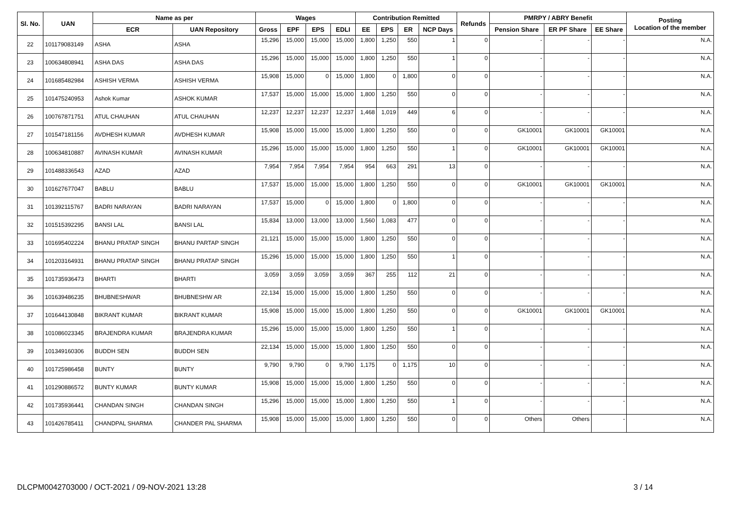| Sl. No. | UAN | Name as per | | Wages | | | | Contribution Remitted | | | | Refunds | PMRPY / ABRY Benefit | | | Posting Location of the member |
| --- | --- | --- | --- | --- | --- | --- | --- | --- | --- | --- | --- | --- | --- | --- | --- | --- |
| | | ECR | UAN Repository | Gross | EPF | EPS | EDLI | EE | EPS | ER | NCP Days | | Pension Share | ER PF Share | EE Share | |
| 22 | 101179083149 | ASHA | ASHA | 15,296 | 15,000 | 15,000 | 15,000 | 1,800 | 1,250 | 550 | 1 | 0 | - | - | - | N.A. |
| 23 | 100634808941 | ASHA DAS | ASHA DAS | 15,296 | 15,000 | 15,000 | 15,000 | 1,800 | 1,250 | 550 | 1 | 0 | - | - | - | N.A. |
| 24 | 101685482984 | ASHISH VERMA | ASHISH VERMA | 15,908 | 15,000 | 0 | 15,000 | 1,800 | 0 | 1,800 | 0 | 0 | - | - | - | N.A. |
| 25 | 101475240953 | Ashok Kumar | ASHOK KUMAR | 17,537 | 15,000 | 15,000 | 15,000 | 1,800 | 1,250 | 550 | 0 | 0 | - | - | - | N.A. |
| 26 | 100767871751 | ATUL CHAUHAN | ATUL CHAUHAN | 12,237 | 12,237 | 12,237 | 12,237 | 1,468 | 1,019 | 449 | 6 | 0 | - | - | - | N.A. |
| 27 | 101547181156 | AVDHESH KUMAR | AVDHESH KUMAR | 15,908 | 15,000 | 15,000 | 15,000 | 1,800 | 1,250 | 550 | 0 | 0 | GK10001 | GK10001 | GK10001 | N.A. |
| 28 | 100634810887 | AVINASH KUMAR | AVINASH KUMAR | 15,296 | 15,000 | 15,000 | 15,000 | 1,800 | 1,250 | 550 | 1 | 0 | GK10001 | GK10001 | GK10001 | N.A. |
| 29 | 101488336543 | AZAD | AZAD | 7,954 | 7,954 | 7,954 | 7,954 | 954 | 663 | 291 | 13 | 0 | - | - | - | N.A. |
| 30 | 101627677047 | BABLU | BABLU | 17,537 | 15,000 | 15,000 | 15,000 | 1,800 | 1,250 | 550 | 0 | 0 | GK10001 | GK10001 | GK10001 | N.A. |
| 31 | 101392115767 | BADRI NARAYAN | BADRI NARAYAN | 17,537 | 15,000 | 0 | 15,000 | 1,800 | 0 | 1,800 | 0 | 0 | - | - | - | N.A. |
| 32 | 101515392295 | BANSI LAL | BANSI LAL | 15,834 | 13,000 | 13,000 | 13,000 | 1,560 | 1,083 | 477 | 0 | 0 | - | - | - | N.A. |
| 33 | 101695402224 | BHANU PRATAP SINGH | BHANU PARTAP SINGH | 21,121 | 15,000 | 15,000 | 15,000 | 1,800 | 1,250 | 550 | 0 | 0 | - | - | - | N.A. |
| 34 | 101203164931 | BHANU PRATAP SINGH | BHANU PRATAP SINGH | 15,296 | 15,000 | 15,000 | 15,000 | 1,800 | 1,250 | 550 | 1 | 0 | - | - | - | N.A. |
| 35 | 101735936473 | BHARTI | BHARTI | 3,059 | 3,059 | 3,059 | 3,059 | 367 | 255 | 112 | 21 | 0 | - | - | - | N.A. |
| 36 | 101639486235 | BHUBNESHWAR | BHUBNESHW AR | 22,134 | 15,000 | 15,000 | 15,000 | 1,800 | 1,250 | 550 | 0 | 0 | - | - | - | N.A. |
| 37 | 101644130848 | BIKRANT KUMAR | BIKRANT KUMAR | 15,908 | 15,000 | 15,000 | 15,000 | 1,800 | 1,250 | 550 | 0 | 0 | GK10001 | GK10001 | GK10001 | N.A. |
| 38 | 101086023345 | BRAJENDRA KUMAR | BRAJENDRA KUMAR | 15,296 | 15,000 | 15,000 | 15,000 | 1,800 | 1,250 | 550 | 1 | 0 | - | - | - | N.A. |
| 39 | 101349160306 | BUDDH SEN | BUDDH SEN | 22,134 | 15,000 | 15,000 | 15,000 | 1,800 | 1,250 | 550 | 0 | 0 | - | - | - | N.A. |
| 40 | 101725986458 | BUNTY | BUNTY | 9,790 | 9,790 | 0 | 9,790 | 1,175 | 0 | 1,175 | 10 | 0 | - | - | - | N.A. |
| 41 | 101290886572 | BUNTY KUMAR | BUNTY KUMAR | 15,908 | 15,000 | 15,000 | 15,000 | 1,800 | 1,250 | 550 | 0 | 0 | - | - | - | N.A. |
| 42 | 101735936441 | CHANDAN SINGH | CHANDAN SINGH | 15,296 | 15,000 | 15,000 | 15,000 | 1,800 | 1,250 | 550 | 1 | 0 | - | - | - | N.A. |
| 43 | 101426785411 | CHANDPAL SHARMA | CHANDER PAL SHARMA | 15,908 | 15,000 | 15,000 | 15,000 | 1,800 | 1,250 | 550 | 0 | 0 | Others | Others | - | N.A. |
DLCPM0042703000 / OCT-2021 / 09-NOV-2021 13:28 3 / 14